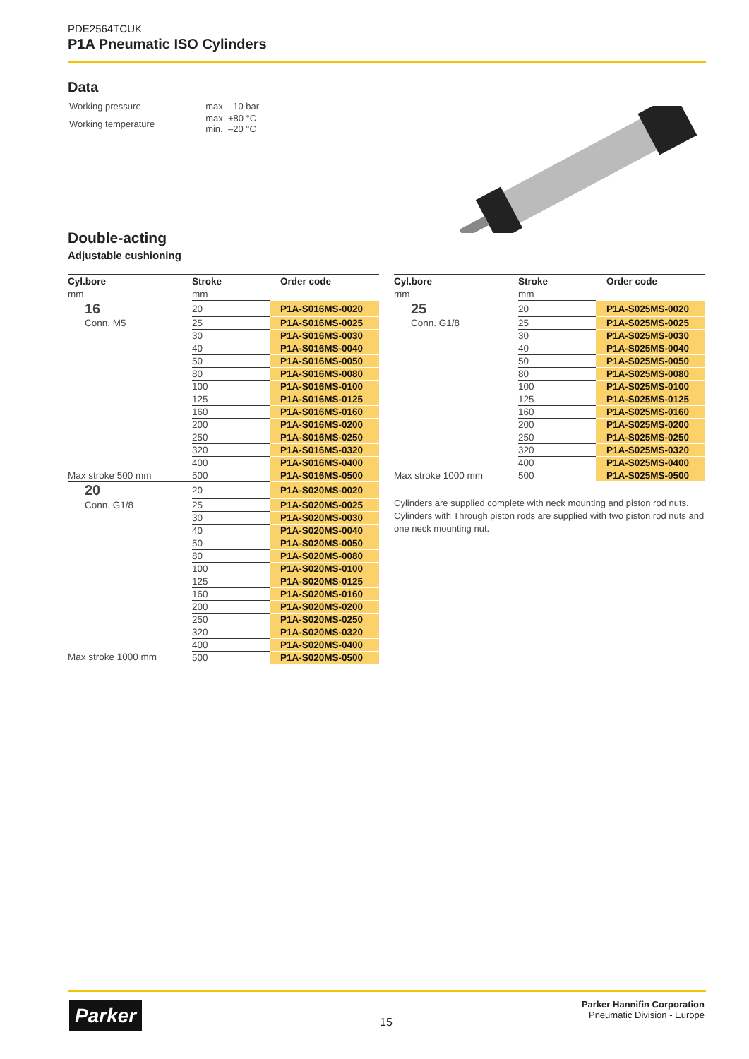PDE2564TCUK
P1A Pneumatic ISO Cylinders
Data
| Working pressure | max. 10 bar |
| Working temperature | max. +80 °C min. –20 °C |
Double-acting
Adjustable cushioning
| Cyl.bore | Stroke | Order code |
| --- | --- | --- |
| mm | mm | |
| 16 | 20 | P1A-S016MS-0020 |
| Conn. M5 | 25 | P1A-S016MS-0025 |
| | 30 | P1A-S016MS-0030 |
| | 40 | P1A-S016MS-0040 |
| | 50 | P1A-S016MS-0050 |
| | 80 | P1A-S016MS-0080 |
| | 100 | P1A-S016MS-0100 |
| | 125 | P1A-S016MS-0125 |
| | 160 | P1A-S016MS-0160 |
| | 200 | P1A-S016MS-0200 |
| | 250 | P1A-S016MS-0250 |
| | 320 | P1A-S016MS-0320 |
| | 400 | P1A-S016MS-0400 |
| Max stroke 500 mm | 500 | P1A-S016MS-0500 |
| 20 | 20 | P1A-S020MS-0020 |
| Conn. G1/8 | 25 | P1A-S020MS-0025 |
| | 30 | P1A-S020MS-0030 |
| | 40 | P1A-S020MS-0040 |
| | 50 | P1A-S020MS-0050 |
| | 80 | P1A-S020MS-0080 |
| | 100 | P1A-S020MS-0100 |
| | 125 | P1A-S020MS-0125 |
| | 160 | P1A-S020MS-0160 |
| | 200 | P1A-S020MS-0200 |
| | 250 | P1A-S020MS-0250 |
| | 320 | P1A-S020MS-0320 |
| | 400 | P1A-S020MS-0400 |
| Max stroke 1000 mm | 500 | P1A-S020MS-0500 |
| Cyl.bore | Stroke | Order code |
| --- | --- | --- |
| mm | mm | |
| 25 | 20 | P1A-S025MS-0020 |
| Conn. G1/8 | 25 | P1A-S025MS-0025 |
| | 30 | P1A-S025MS-0030 |
| | 40 | P1A-S025MS-0040 |
| | 50 | P1A-S025MS-0050 |
| | 80 | P1A-S025MS-0080 |
| | 100 | P1A-S025MS-0100 |
| | 125 | P1A-S025MS-0125 |
| | 160 | P1A-S025MS-0160 |
| | 200 | P1A-S025MS-0200 |
| | 250 | P1A-S025MS-0250 |
| | 320 | P1A-S025MS-0320 |
| | 400 | P1A-S025MS-0400 |
| Max stroke 1000 mm | 500 | P1A-S025MS-0500 |
Cylinders are supplied complete with neck mounting and piston rod nuts. Cylinders with Through piston rods are supplied with two piston rod nuts and one neck mounting nut.
Parker 15
Parker Hannifin Corporation
Pneumatic Division - Europe